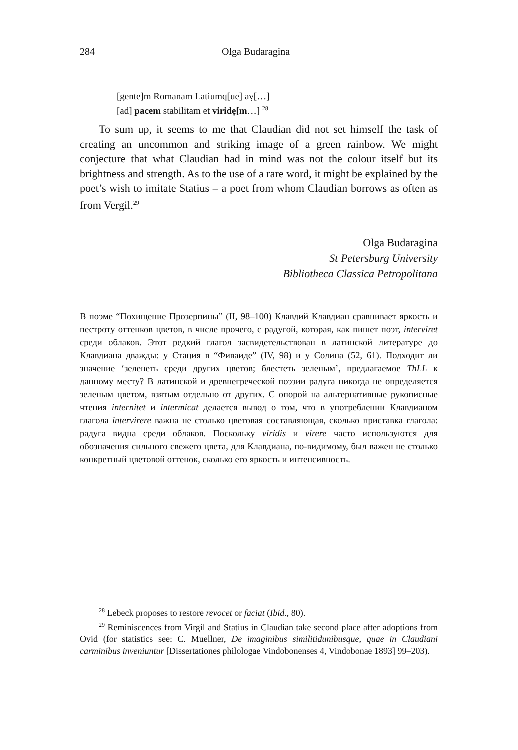284 Olga Budaragina
[gente]m Romanam Latiumq[ue] aṿ[…]
[ad] pacem stabilitam et viridẹ[m…] <sup>28</sup>
To sum up, it seems to me that Claudian did not set himself the task of creating an uncommon and striking image of a green rainbow. We might conjecture that what Claudian had in mind was not the colour itself but its brightness and strength. As to the use of a rare word, it might be explained by the poet’s wish to imitate Statius – a poet from whom Claudian borrows as often as from Vergil.<sup>29</sup>
Olga Budaragina
St Petersburg University
Bibliotheca Classica Petropolitana
В поэме “Похищение Прозерпины” (II, 98–100) Клавдий Клавдиан сравнивает яркость и пестроту оттенков цветов, в числе прочего, с радугой, которая, как пишет поэт, interviret среди облаков. Этот редкий глагол засвидетельствован в латинской литературе до Клавдиана дважды: у Стация в “Фиваиде” (IV, 98) и у Солина (52, 61). Подходит ли значение ‘зеленеть среди других цветов; блестеть зеленым’, предлагаемое ThLL к данному месту? В латинской и древнегреческой поэзии радуга никогда не определяется зеленым цветом, взятым отдельно от других. С опорой на альтернативные рукописные чтения internitet и intermicat делается вывод о том, что в употреблении Клавдианом глагола intervirere важна не столько цветовая составляющая, сколько приставка глагола: радуга видна среди облаков. Поскольку viridis и virere часто используются для обозначения сильного свежего цвета, для Клавдиана, по-видимому, был важен не столько конкретный цветовой оттенок, сколько его яркость и интенсивность.
<sup>28</sup> Lebeck proposes to restore revocet or faciat (Ibid., 80).
<sup>29</sup> Reminiscences from Virgil and Statius in Claudian take second place after adoptions from Ovid (for statistics see: C. Muellner, De imaginibus similitidunibusque, quae in Claudiani carminibus inveniuntur [Dissertationes philologae Vindobonenses 4, Vindobonae 1893] 99–203).